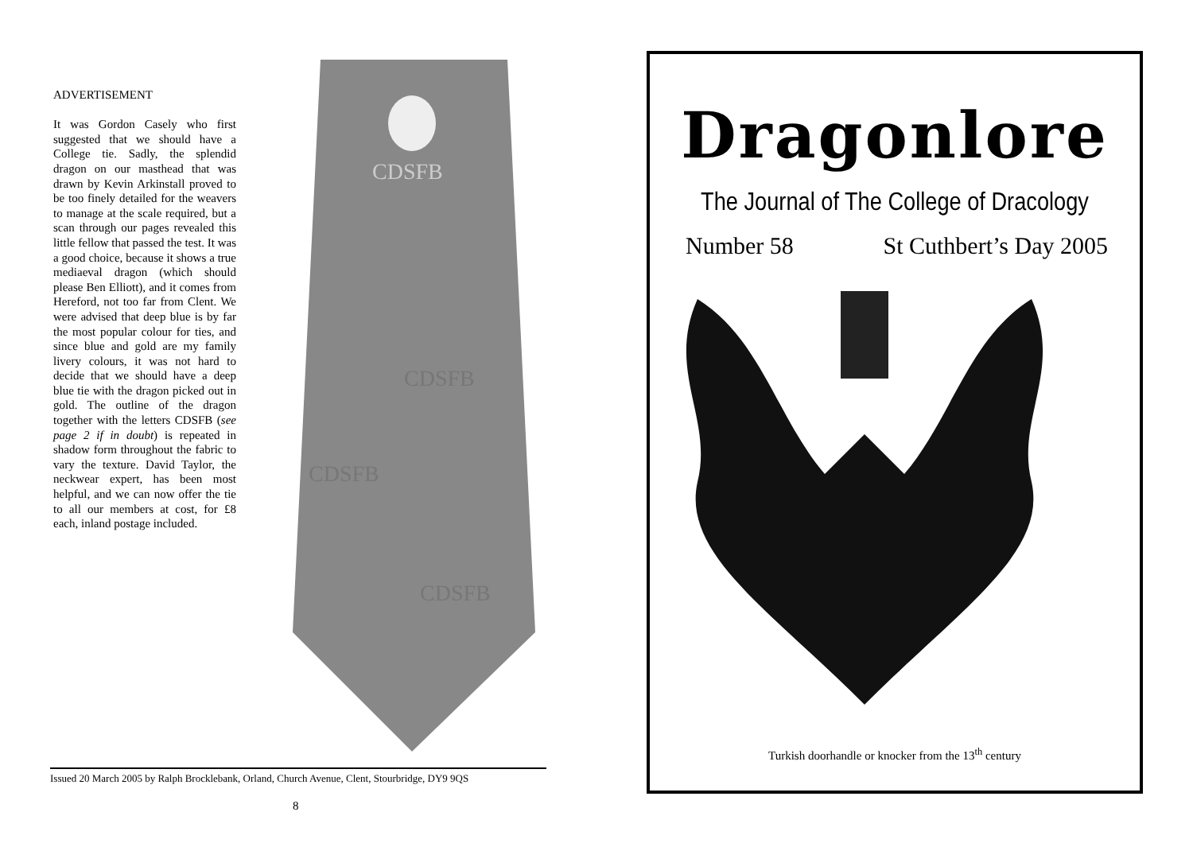ADVERTISEMENT
It was Gordon Casely who first suggested that we should have a College tie. Sadly, the splendid dragon on our masthead that was drawn by Kevin Arkinstall proved to be too finely detailed for the weavers to manage at the scale required, but a scan through our pages revealed this little fellow that passed the test. It was a good choice, because it shows a true mediaeval dragon (which should please Ben Elliott), and it comes from Hereford, not too far from Clent. We were advised that deep blue is by far the most popular colour for ties, and since blue and gold are my family livery colours, it was not hard to decide that we should have a deep blue tie with the dragon picked out in gold. The outline of the dragon together with the letters CDSFB (see page 2 if in doubt) is repeated in shadow form throughout the fabric to vary the texture. David Taylor, the neckwear expert, has been most helpful, and we can now offer the tie to all our members at cost, for £8 each, inland postage included.
CDSFB
CDSFB
CDSFB
CDSFB
Issued 20 March 2005 by Ralph Brocklebank, Orland, Church Avenue, Clent, Stourbridge, DY9 9QS
8
Dragonlore
The Journal of The College of Dracology
Number 58 St Cuthbert’s Day 2005
Turkish doorhandle or knocker from the 13<sup>th</sup> century